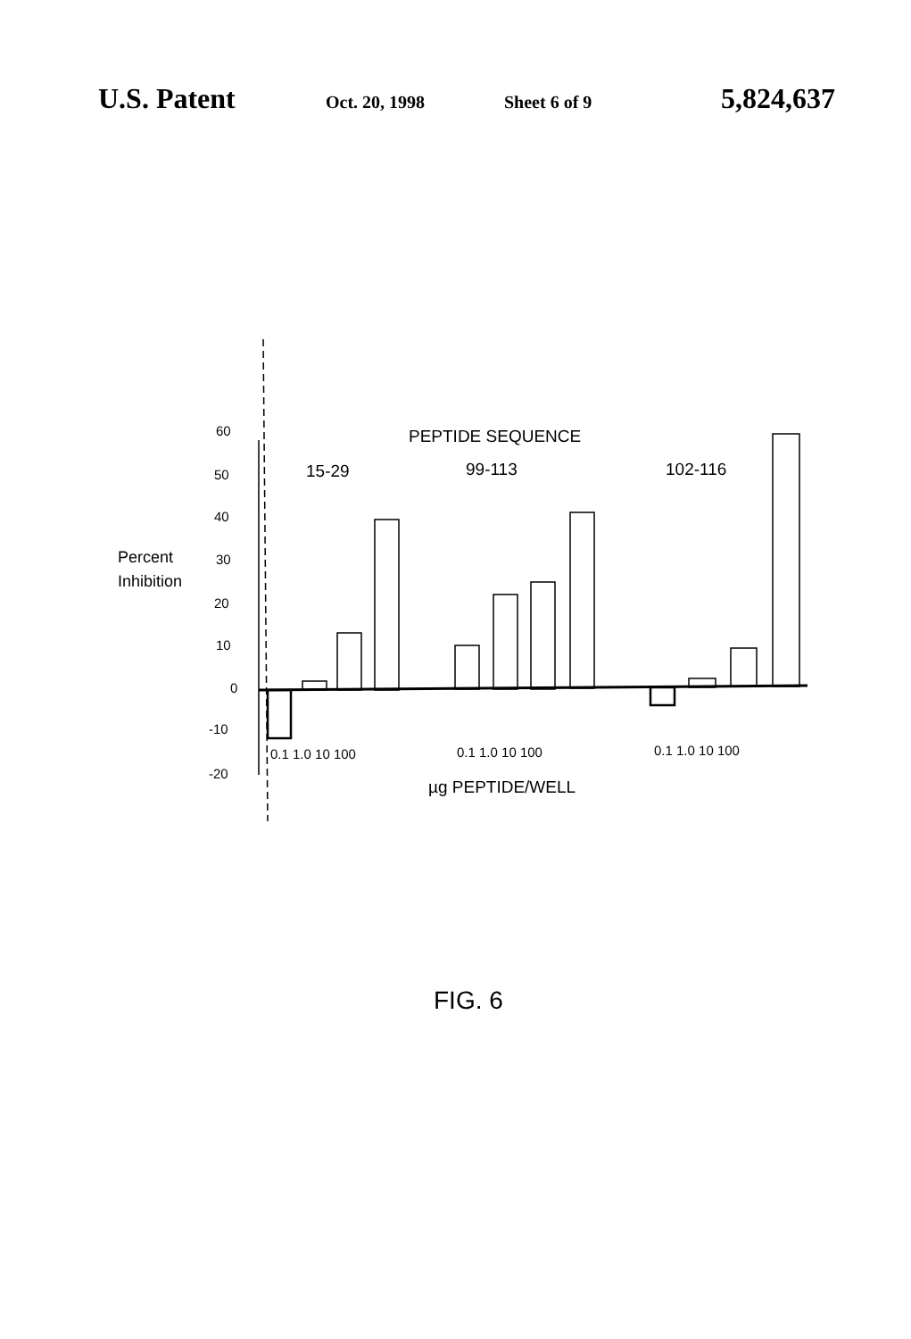U.S. Patent Oct. 20, 1998 Sheet 6 of 9 5,824,637
60
50
40
30
20
10
0
-10
-20
Percent
Inhibition
PEPTIDE SEQUENCE
15-29
99-113
102-116
0.1 1.0 10 100
0.1 1.0 10 100
0.1 1.0 10 100
µg PEPTIDE/WELL
FIG. 6